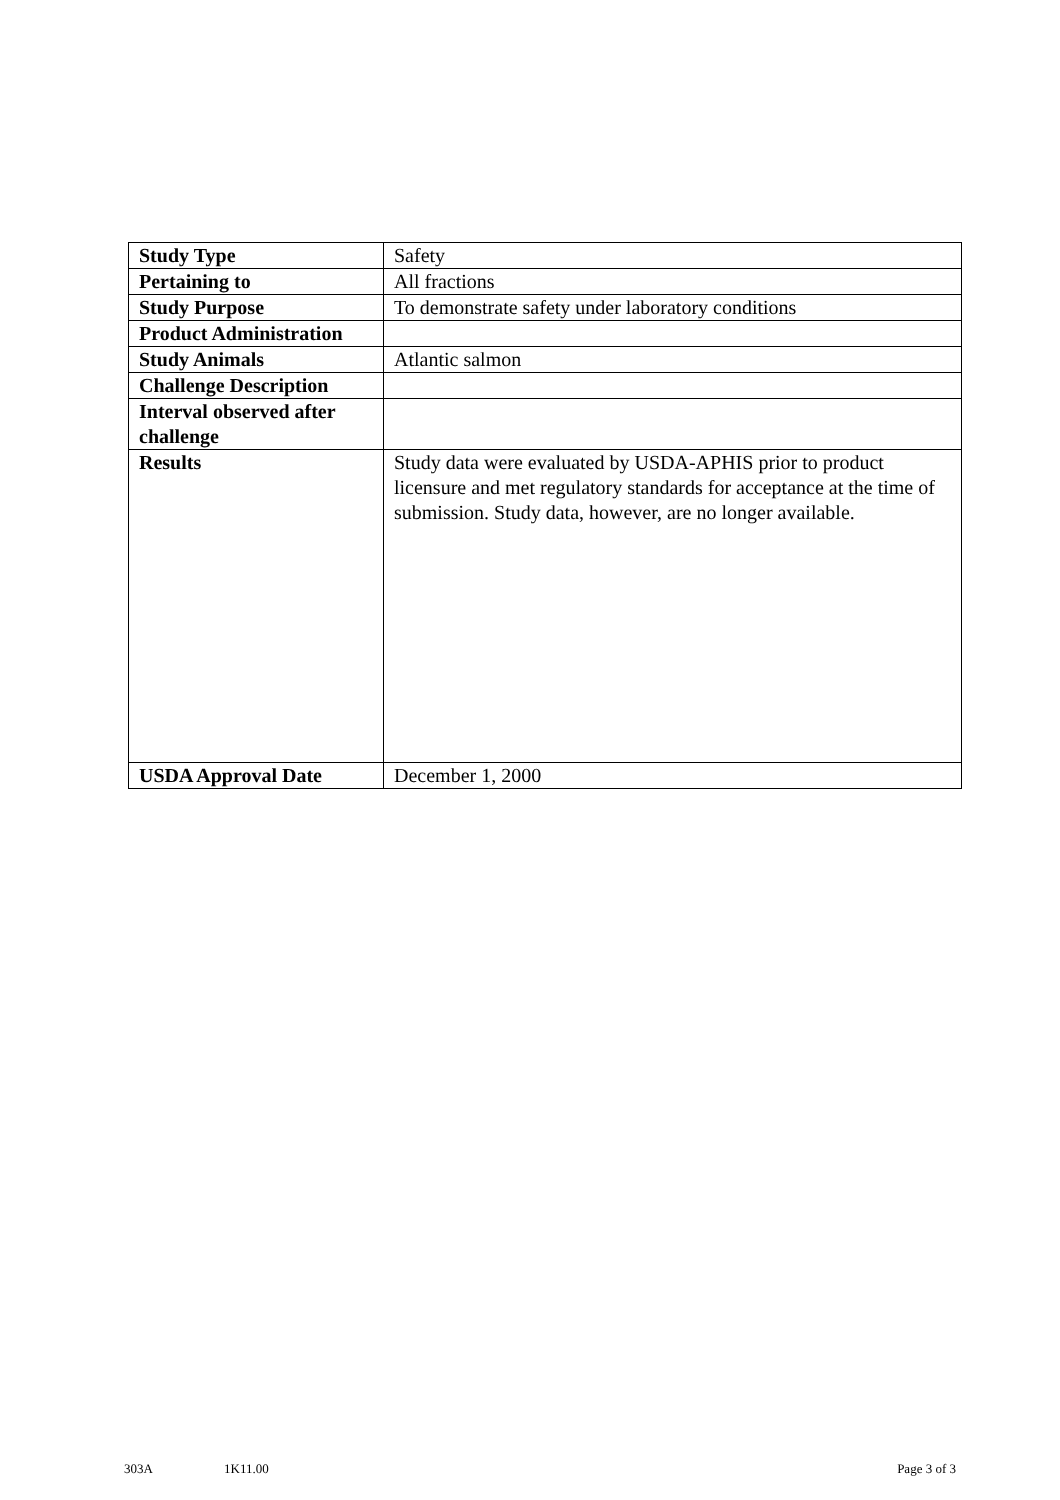| Study Type | Safety |
| Pertaining to | All fractions |
| Study Purpose | To demonstrate safety under laboratory conditions |
| Product Administration | |
| Study Animals | Atlantic salmon |
| Challenge Description | |
| Interval observed after challenge | |
| Results | Study data were evaluated by USDA-APHIS prior to product licensure and met regulatory standards for acceptance at the time of submission. Study data, however, are no longer available. |
| USDA Approval Date | December 1, 2000 |
303A 1K11.00 Page 3 of 3